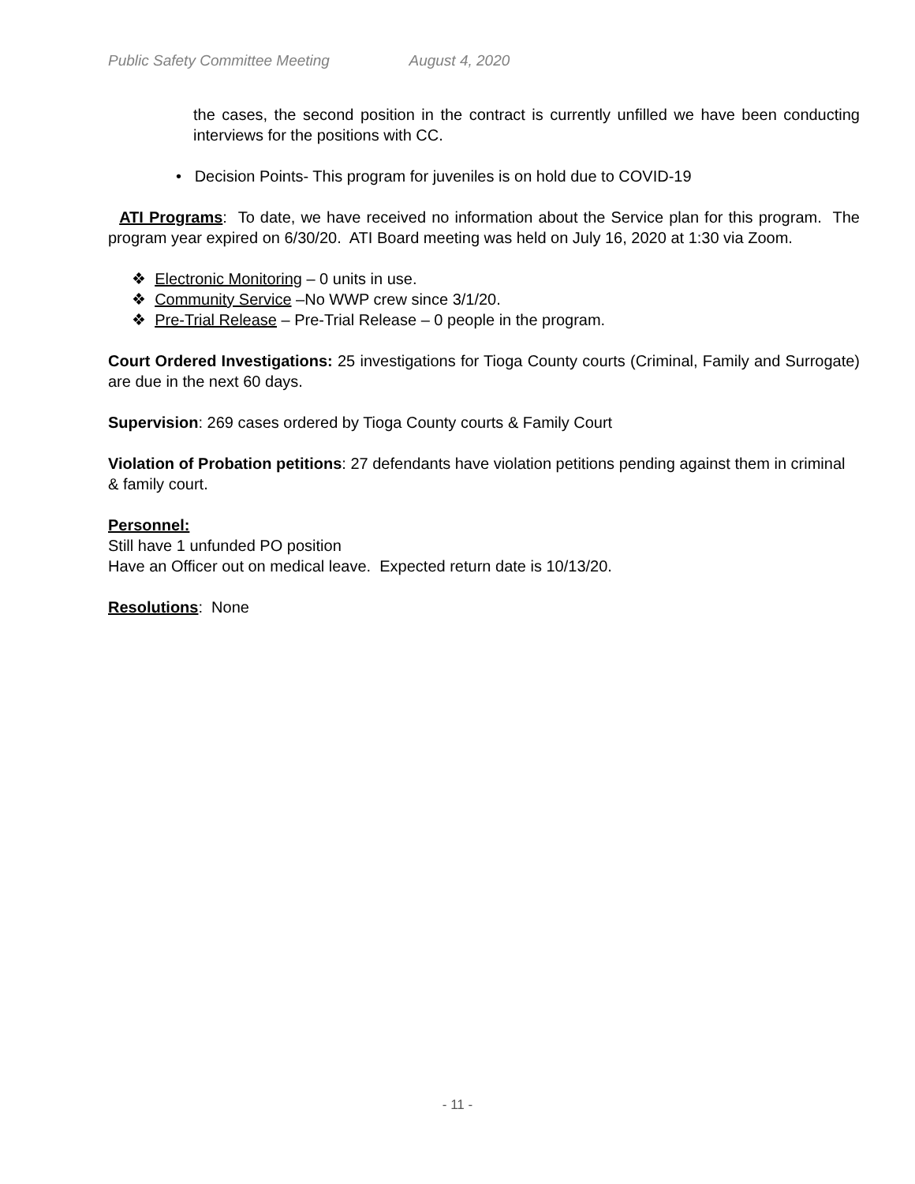Public Safety Committee Meeting August 4, 2020
the cases, the second position in the contract is currently unfilled we have been conducting interviews for the positions with CC.
• Decision Points- This program for juveniles is on hold due to COVID-19
ATI Programs: To date, we have received no information about the Service plan for this program. The program year expired on 6/30/20. ATI Board meeting was held on July 16, 2020 at 1:30 via Zoom.
❖ Electronic Monitoring – 0 units in use.
❖ Community Service –No WWP crew since 3/1/20.
❖ Pre-Trial Release – Pre-Trial Release – 0 people in the program.
Court Ordered Investigations: 25 investigations for Tioga County courts (Criminal, Family and Surrogate) are due in the next 60 days.
Supervision: 269 cases ordered by Tioga County courts & Family Court
Violation of Probation petitions: 27 defendants have violation petitions pending against them in criminal & family court.
Personnel:
Still have 1 unfunded PO position
Have an Officer out on medical leave. Expected return date is 10/13/20.
Resolutions: None
- 11 -